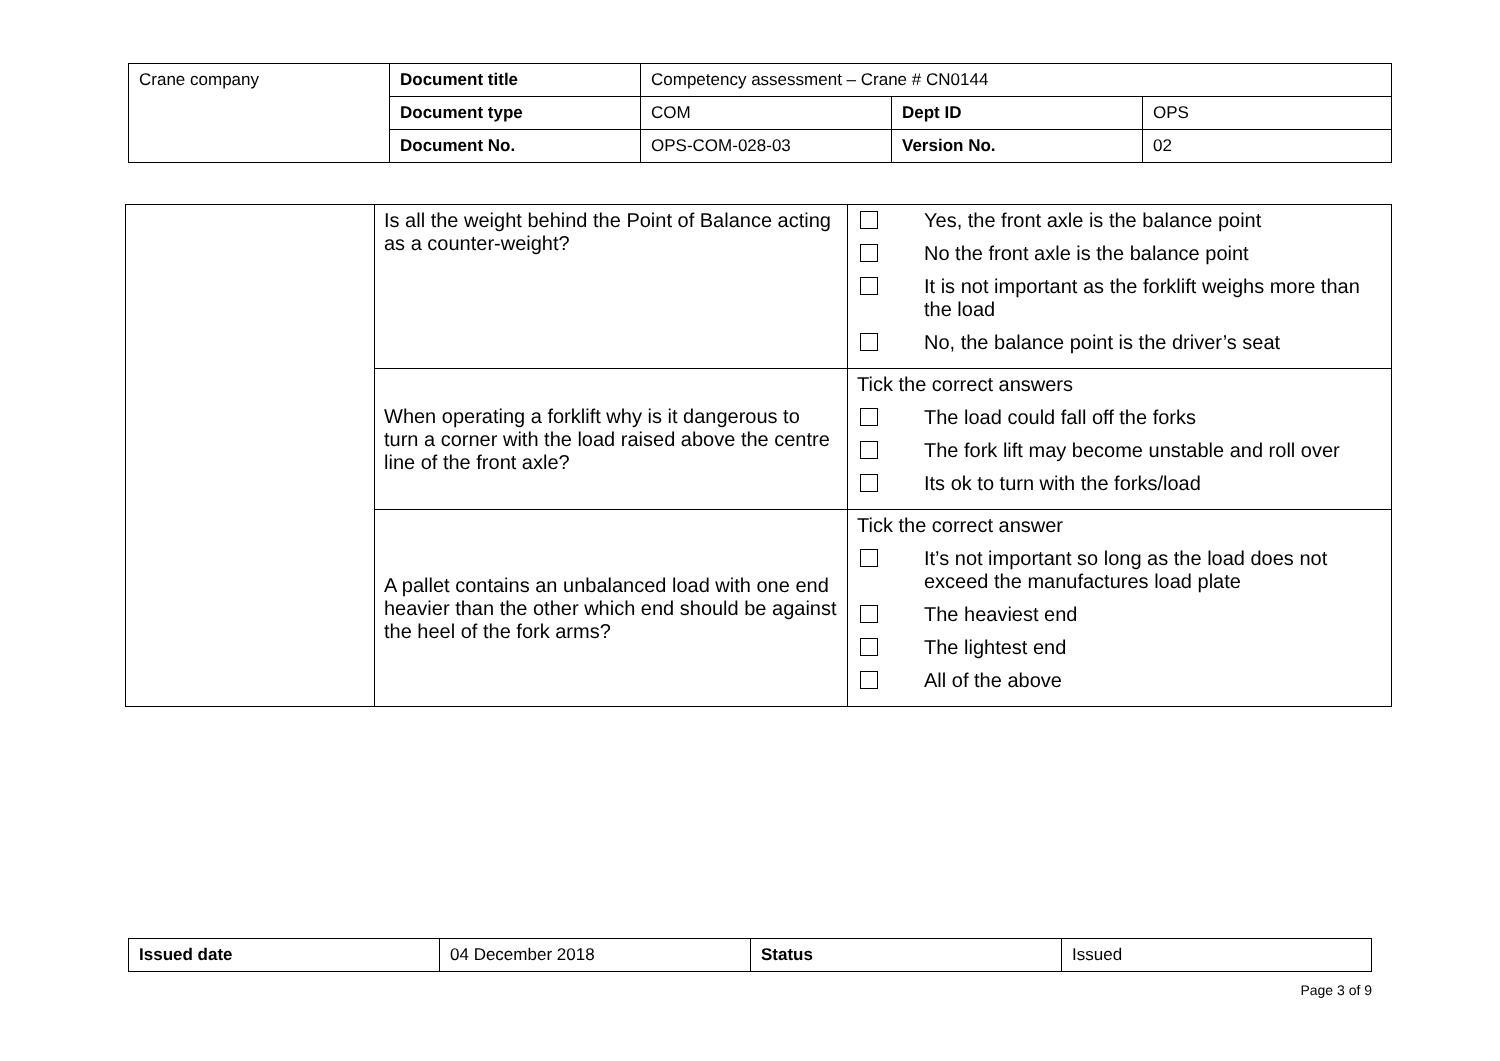| Crane company | Document title | Competency assessment – Crane # CN0144 | | |
| | Document type | COM | Dept ID | OPS |
| | Document No. | OPS-COM-028-03 | Version No. | 02 |
| | Is all the weight behind the Point of Balance acting as a counter-weight? | Yes, the front axle is the balance point No the front axle is the balance point It is not important as the forklift weighs more than the load No, the balance point is the driver’s seat |
| | When operating a forklift why is it dangerous to turn a corner with the load raised above the centre line of the front axle? | Tick the correct answers The load could fall off the forks The fork lift may become unstable and roll over Its ok to turn with the forks/load |
| | A pallet contains an unbalanced load with one end heavier than the other which end should be against the heel of the fork arms? | Tick the correct answer It’s not important so long as the load does not exceed the manufactures load plate The heaviest end The lightest end All of the above |
| Issued date | 04 December 2018 | Status | Issued |
Page 3 of 9